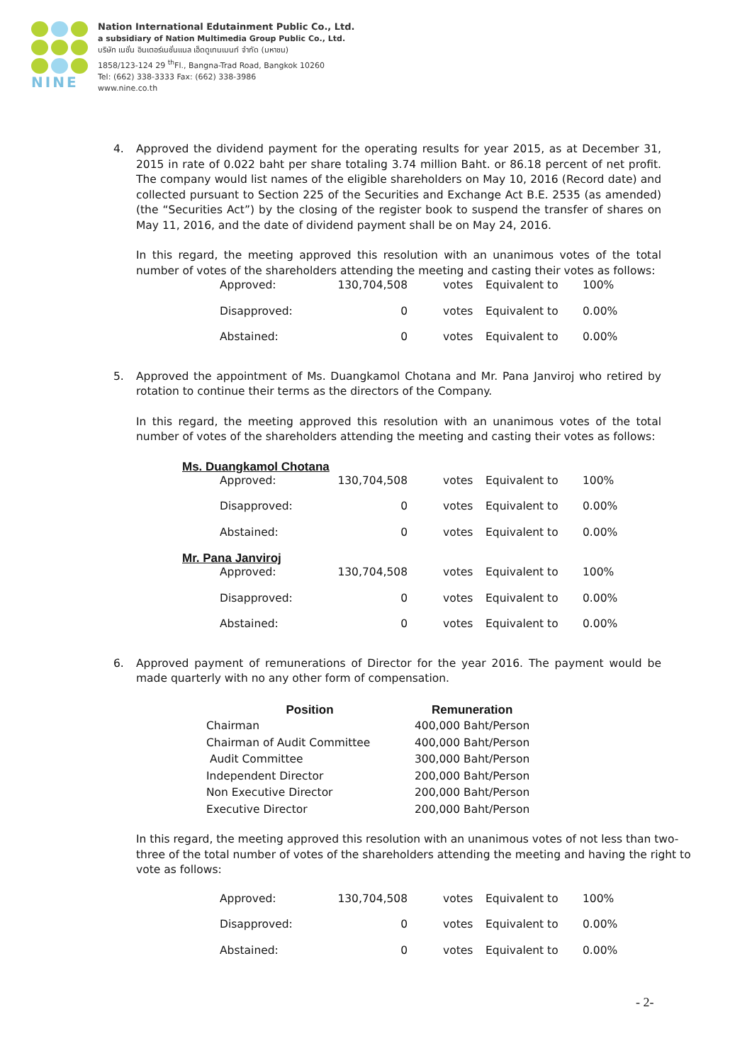NINE
Nation International Edutainment Public Co., Ltd.
a subsidiary of Nation Multimedia Group Public Co., Ltd.
บริษัท เนชั่น อินเตอร์เนชั่นแนล เอ็ดดูเทนเมนท์ จำกัด (มหาชน)
1858/123-124 29 <sup>th</sup>Fl., Bangna-Trad Road, Bangkok 10260
Tel: (662) 338-3333 Fax: (662) 338-3986
www.nine.co.th
4. Approved the dividend payment for the operating results for year 2015, as at December 31, 2015 in rate of 0.022 baht per share totaling 3.74 million Baht. or 86.18 percent of net profit. The company would list names of the eligible shareholders on May 10, 2016 (Record date) and collected pursuant to Section 225 of the Securities and Exchange Act B.E. 2535 (as amended) (the “Securities Act”) by the closing of the register book to suspend the transfer of shares on May 11, 2016, and the date of dividend payment shall be on May 24, 2016.
In this regard, the meeting approved this resolution with an unanimous votes of the total number of votes of the shareholders attending the meeting and casting their votes as follows:
| Approved: | 130,704,508 | votes | Equivalent to | 100% |
| Disapproved: | 0 | votes | Equivalent to | 0.00% |
| Abstained: | 0 | votes | Equivalent to | 0.00% |
5. Approved the appointment of Ms. Duangkamol Chotana and Mr. Pana Janviroj who retired by rotation to continue their terms as the directors of the Company.
In this regard, the meeting approved this resolution with an unanimous votes of the total number of votes of the shareholders attending the meeting and casting their votes as follows:
Ms. Duangkamol Chotana
| Approved: | 130,704,508 | votes | Equivalent to | 100% |
| Disapproved: | 0 | votes | Equivalent to | 0.00% |
| Abstained: | 0 | votes | Equivalent to | 0.00% |
Mr. Pana Janviroj
| Approved: | 130,704,508 | votes | Equivalent to | 100% |
| Disapproved: | 0 | votes | Equivalent to | 0.00% |
| Abstained: | 0 | votes | Equivalent to | 0.00% |
6. Approved payment of remunerations of Director for the year 2016. The payment would be made quarterly with no any other form of compensation.
| Position | Remuneration |
| --- | --- |
| Chairman | 400,000 Baht/Person |
| Chairman of Audit Committee | 400,000 Baht/Person |
| Audit Committee | 300,000 Baht/Person |
| Independent Director | 200,000 Baht/Person |
| Non Executive Director | 200,000 Baht/Person |
| Executive Director | 200,000 Baht/Person |
In this regard, the meeting approved this resolution with an unanimous votes of not less than two-three of the total number of votes of the shareholders attending the meeting and having the right to vote as follows:
| Approved: | 130,704,508 | votes | Equivalent to | 100% |
| Disapproved: | 0 | votes | Equivalent to | 0.00% |
| Abstained: | 0 | votes | Equivalent to | 0.00% |
- 2-